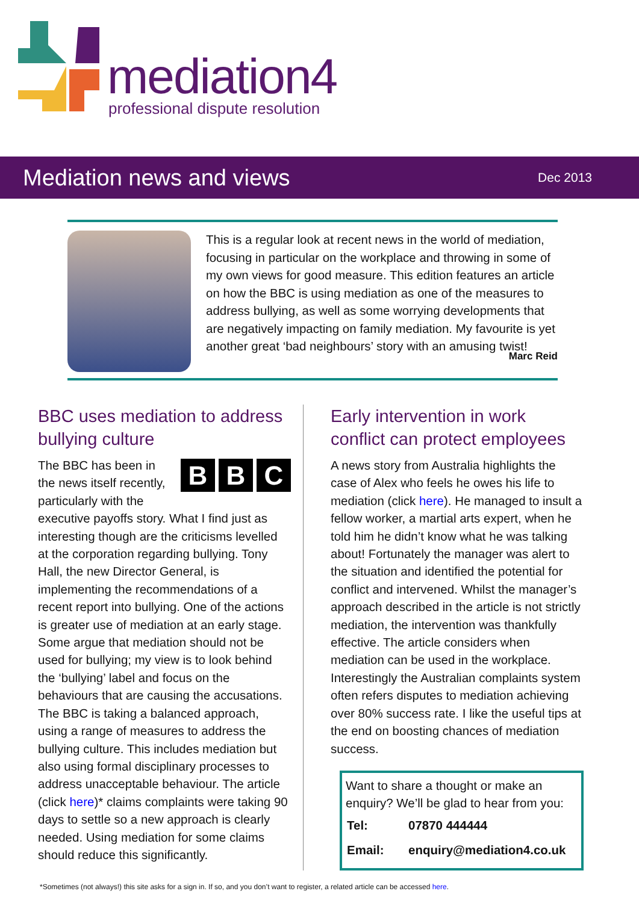mediation4
professional dispute resolution
Mediation news and views
Dec 2013
This is a regular look at recent news in the world of mediation, focusing in particular on the workplace and throwing in some of my own views for good measure. This edition features an article on how the BBC is using mediation as one of the measures to address bullying, as well as some worrying developments that are negatively impacting on family mediation. My favourite is yet another great ‘bad neighbours’ story with an amusing twist!
Marc Reid
BBC uses mediation to address bullying culture
B B C
The BBC has been in the news itself recently, particularly with the executive payoffs story. What I find just as interesting though are the criticisms levelled at the corporation regarding bullying. Tony Hall, the new Director General, is implementing the recommendations of a recent report into bullying. One of the actions is greater use of mediation at an early stage. Some argue that mediation should not be used for bullying; my view is to look behind the ‘bullying’ label and focus on the behaviours that are causing the accusations. The BBC is taking a balanced approach, using a range of measures to address the bullying culture. This includes mediation but also using formal disciplinary processes to address unacceptable behaviour. The article (click here)* claims complaints were taking 90 days to settle so a new approach is clearly needed. Using mediation for some claims should reduce this significantly.
Early intervention in work conflict can protect employees
A news story from Australia highlights the case of Alex who feels he owes his life to mediation (click here). He managed to insult a fellow worker, a martial arts expert, when he told him he didn’t know what he was talking about! Fortunately the manager was alert to the situation and identified the potential for conflict and intervened. Whilst the manager’s approach described in the article is not strictly mediation, the intervention was thankfully effective. The article considers when mediation can be used in the workplace. Interestingly the Australian complaints system often refers disputes to mediation achieving over 80% success rate. I like the useful tips at the end on boosting chances of mediation success.
Want to share a thought or make an enquiry? We’ll be glad to hear from you:
| Tel: | 07870 444444 |
| Email: | enquiry@mediation4.co.uk |
*Sometimes (not always!) this site asks for a sign in. If so, and you don’t want to register, a related article can be accessed here.